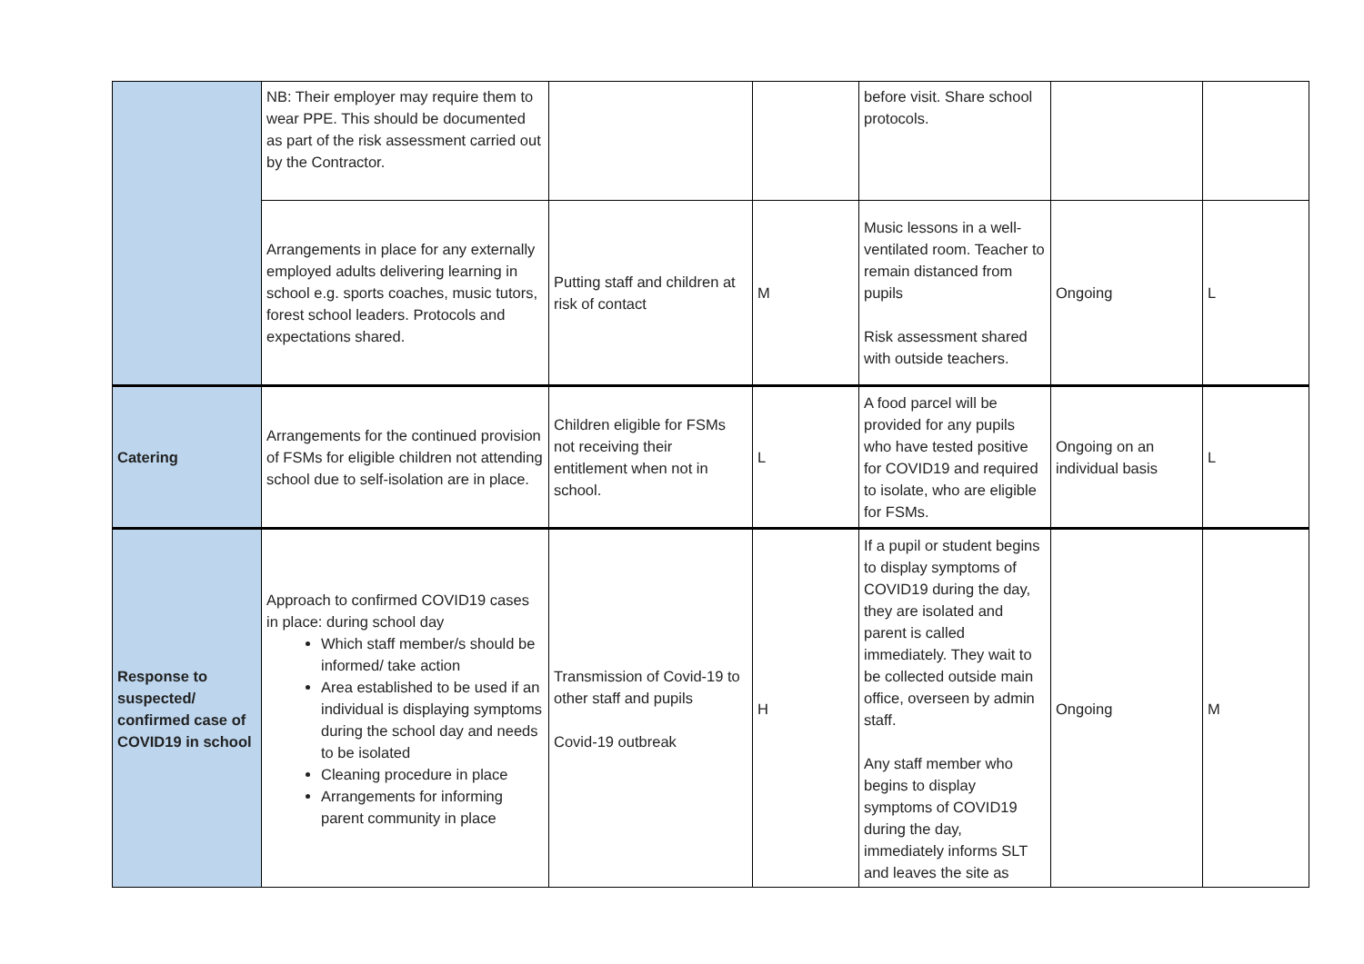| | NB: Their employer may require them to wear PPE. This should be documented as part of the risk assessment carried out by the Contractor. | | | before visit. Share school protocols. | | |
| | Arrangements in place for any externally employed adults delivering learning in school e.g. sports coaches, music tutors, forest school leaders. Protocols and expectations shared. | Putting staff and children at risk of contact | M | Music lessons in a well-ventilated room. Teacher to remain distanced from pupils Risk assessment shared with outside teachers. | Ongoing | L |
| Catering | Arrangements for the continued provision of FSMs for eligible children not attending school due to self-isolation are in place. | Children eligible for FSMs not receiving their entitlement when not in school. | L | A food parcel will be provided for any pupils who have tested positive for COVID19 and required to isolate, who are eligible for FSMs. | Ongoing on an individual basis | L |
| Response to suspected/ confirmed case of COVID19 in school | Approach to confirmed COVID19 cases in place: during school day Which staff member/s should be informed/ take action Area established to be used if an individual is displaying symptoms during the school day and needs to be isolated Cleaning procedure in place Arrangements for informing parent community in place | Transmission of Covid-19 to other staff and pupils Covid-19 outbreak | H | If a pupil or student begins to display symptoms of COVID19 during the day, they are isolated and parent is called immediately. They wait to be collected outside main office, overseen by admin staff. Any staff member who begins to display symptoms of COVID19 during the day, immediately informs SLT and leaves the site as | Ongoing | M |